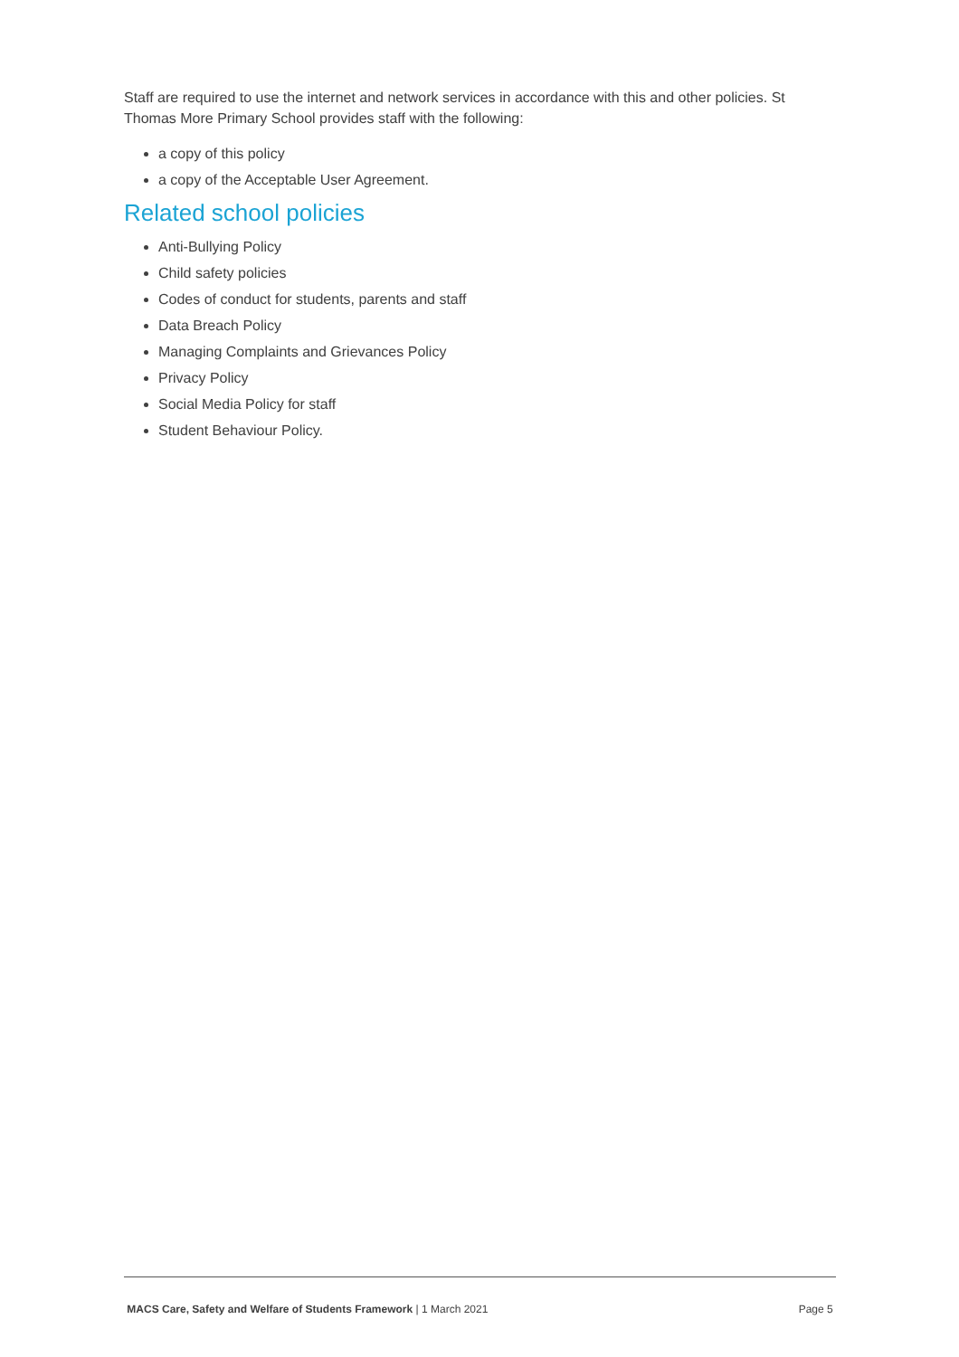Staff are required to use the internet and network services in accordance with this and other policies. St Thomas More Primary School provides staff with the following:
a copy of this policy
a copy of the Acceptable User Agreement.
Related school policies
Anti-Bullying Policy
Child safety policies
Codes of conduct for students, parents and staff
Data Breach Policy
Managing Complaints and Grievances Policy
Privacy Policy
Social Media Policy for staff
Student Behaviour Policy.
MACS Care, Safety and Welfare of Students Framework | 1 March 2021 Page 5